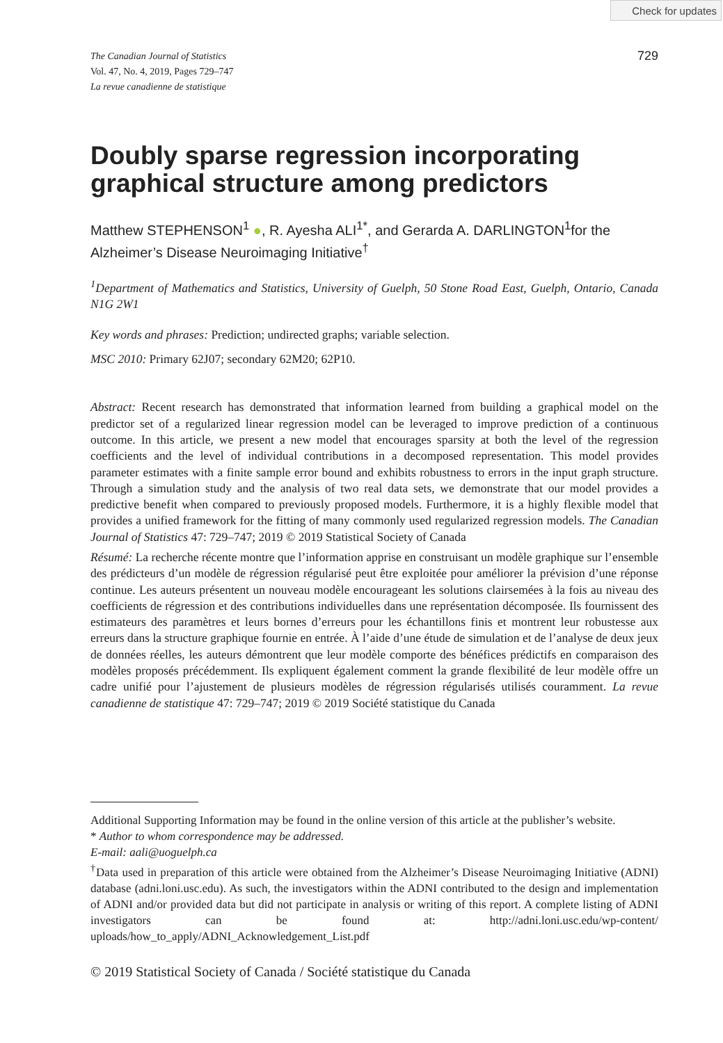Check for updates
The Canadian Journal of Statistics
Vol. 47, No. 4, 2019, Pages 729–747
La revue canadienne de statistique
729
Doubly sparse regression incorporating graphical structure among predictors
Matthew STEPHENSON<sup>1</sup> ●, R. Ayesha ALI<sup>1*</sup>, and Gerarda A. DARLINGTON<sup>1</sup>for the Alzheimer’s Disease Neuroimaging Initiative<sup>†</sup>
<sup>1</sup> Department of Mathematics and Statistics, University of Guelph, 50 Stone Road East, Guelph, Ontario, Canada N1G 2W1
Key words and phrases: Prediction; undirected graphs; variable selection.
MSC 2010: Primary 62J07; secondary 62M20; 62P10.
Abstract: Recent research has demonstrated that information learned from building a graphical model on the predictor set of a regularized linear regression model can be leveraged to improve prediction of a continuous outcome. In this article, we present a new model that encourages sparsity at both the level of the regression coefficients and the level of individual contributions in a decomposed representation. This model provides parameter estimates with a finite sample error bound and exhibits robustness to errors in the input graph structure. Through a simulation study and the analysis of two real data sets, we demonstrate that our model provides a predictive benefit when compared to previously proposed models. Furthermore, it is a highly flexible model that provides a unified framework for the fitting of many commonly used regularized regression models. The Canadian Journal of Statistics 47: 729–747; 2019 © 2019 Statistical Society of Canada
Résumé: La recherche récente montre que l’information apprise en construisant un modèle graphique sur l’ensemble des prédicteurs d’un modèle de régression régularisé peut être exploitée pour améliorer la prévision d’une réponse continue. Les auteurs présentent un nouveau modèle encourageant les solutions clairsemées à la fois au niveau des coefficients de régression et des contributions individuelles dans une représentation décomposée. Ils fournissent des estimateurs des paramètres et leurs bornes d’erreurs pour les échantillons finis et montrent leur robustesse aux erreurs dans la structure graphique fournie en entrée. À l’aide d’une étude de simulation et de l’analyse de deux jeux de données réelles, les auteurs démontrent que leur modèle comporte des bénéfices prédictifs en comparaison des modèles proposés précédemment. Ils expliquent également comment la grande flexibilité de leur modèle offre un cadre unifié pour l’ajustement de plusieurs modèles de régression régularisés utilisés couramment. La revue canadienne de statistique 47: 729–747; 2019 © 2019 Société statistique du Canada
Additional Supporting Information may be found in the online version of this article at the publisher’s website.
* Author to whom correspondence may be addressed.
E-mail: aali@uoguelph.ca
<sup>†</sup> Data used in preparation of this article were obtained from the Alzheimer’s Disease Neuroimaging Initiative (ADNI) database (adni.loni.usc.edu). As such, the investigators within the ADNI contributed to the design and implementation of ADNI and/or provided data but did not participate in analysis or writing of this report. A complete listing of ADNI investigators can be found at: http://adni.loni.usc.edu/wp-content/ uploads/how_to_apply/ADNI_Acknowledgement_List.pdf
© 2019 Statistical Society of Canada / Société statistique du Canada